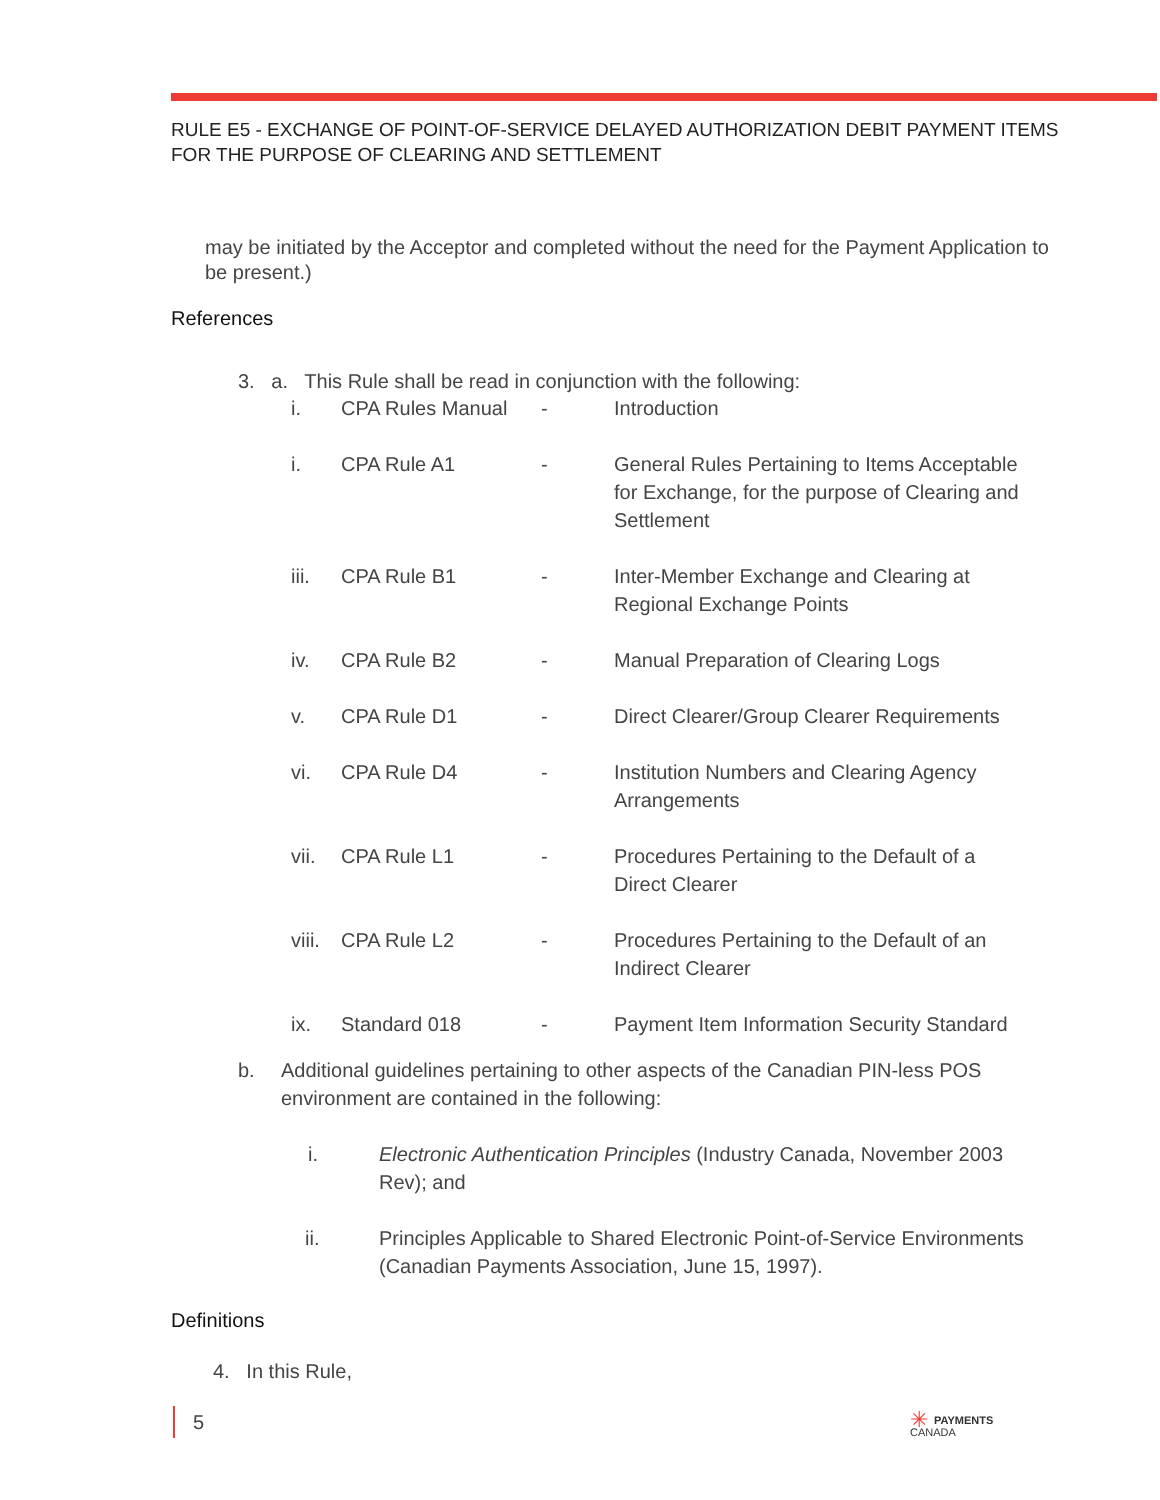RULE E5 - EXCHANGE OF POINT-OF-SERVICE DELAYED AUTHORIZATION DEBIT PAYMENT ITEMS FOR THE PURPOSE OF CLEARING AND SETTLEMENT
may be initiated by the Acceptor and completed without the need for the Payment Application to be present.)
References
3. a. This Rule shall be read in conjunction with the following:
| i. | CPA Rules Manual | - | Introduction |
| i. | CPA Rule A1 | - | General Rules Pertaining to Items Acceptable for Exchange, for the purpose of Clearing and Settlement |
| iii. | CPA Rule B1 | - | Inter-Member Exchange and Clearing at Regional Exchange Points |
| iv. | CPA Rule B2 | - | Manual Preparation of Clearing Logs |
| v. | CPA Rule D1 | - | Direct Clearer/Group Clearer Requirements |
| vi. | CPA Rule D4 | - | Institution Numbers and Clearing Agency Arrangements |
| vii. | CPA Rule L1 | - | Procedures Pertaining to the Default of a Direct Clearer |
| viii. | CPA Rule L2 | - | Procedures Pertaining to the Default of an Indirect Clearer |
| ix. | Standard 018 | - | Payment Item Information Security Standard |
| b. | Additional guidelines pertaining to other aspects of the Canadian PIN-less POS environment are contained in the following: | |
| | i. | Electronic Authentication Principles (Industry Canada, November 2003 Rev); and |
| | ii. | Principles Applicable to Shared Electronic Point-of-Service Environments (Canadian Payments Association, June 15, 1997). |
Definitions
4. In this Rule,
5
✳ PAYMENTS
CANADA